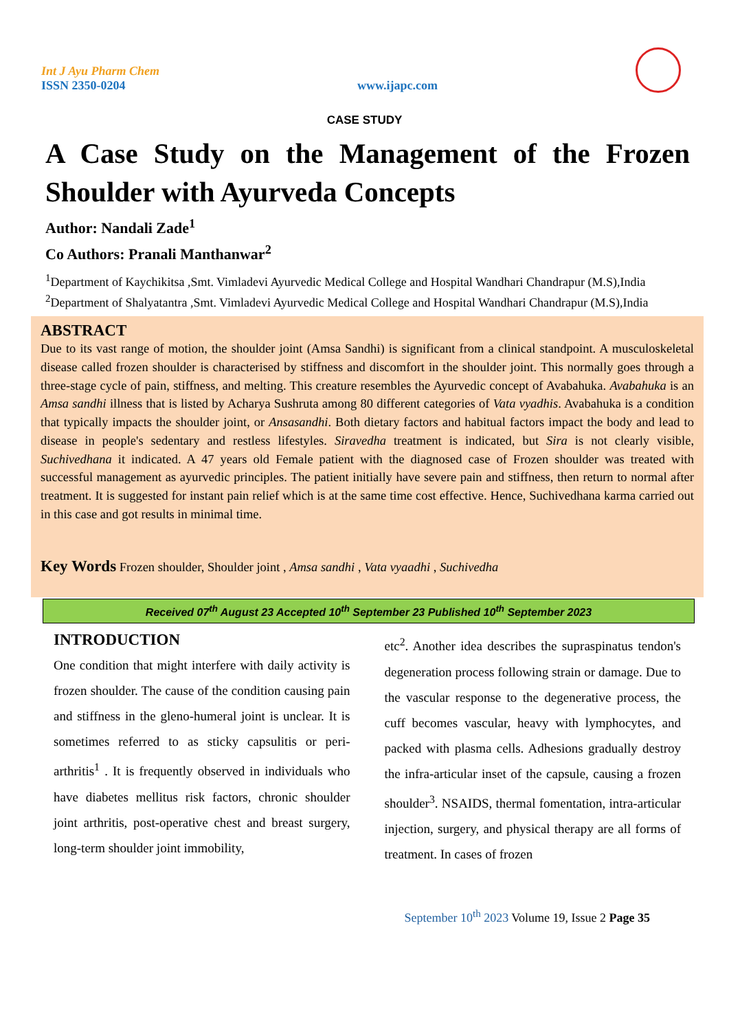Int J Ayu Pharm Chem
ISSN 2350-0204
www.ijapc.com
CASE STUDY
A Case Study on the Management of the Frozen Shoulder with Ayurveda Concepts
Author: Nandali Zade<sup>1</sup>
Co Authors: Pranali Manthanwar<sup>2</sup>
<sup>1</sup> Department of Kaychikitsa ,Smt. Vimladevi Ayurvedic Medical College and Hospital Wandhari Chandrapur (M.S),India
<sup>2</sup> Department of Shalyatantra ,Smt. Vimladevi Ayurvedic Medical College and Hospital Wandhari Chandrapur (M.S),India
ABSTRACT
Due to its vast range of motion, the shoulder joint (Amsa Sandhi) is significant from a clinical standpoint. A musculoskeletal disease called frozen shoulder is characterised by stiffness and discomfort in the shoulder joint. This normally goes through a three-stage cycle of pain, stiffness, and melting. This creature resembles the Ayurvedic concept of Avabahuka. Avabahuka is an Amsa sandhi illness that is listed by Acharya Sushruta among 80 different categories of Vata vyadhis. Avabahuka is a condition that typically impacts the shoulder joint, or Ansasandhi. Both dietary factors and habitual factors impact the body and lead to disease in people's sedentary and restless lifestyles. Siravedha treatment is indicated, but Sira is not clearly visible, Suchivedhana it indicated. A 47 years old Female patient with the diagnosed case of Frozen shoulder was treated with successful management as ayurvedic principles. The patient initially have severe pain and stiffness, then return to normal after treatment. It is suggested for instant pain relief which is at the same time cost effective. Hence, Suchivedhana karma carried out in this case and got results in minimal time.
Key Words Frozen shoulder, Shoulder joint , Amsa sandhi , Vata vyaadhi , Suchivedha
Received 07<sup>th</sup> August 23 Accepted 10<sup>th</sup> September 23 Published 10<sup>th</sup> September 2023
INTRODUCTION
One condition that might interfere with daily activity is frozen shoulder. The cause of the condition causing pain and stiffness in the gleno-humeral joint is unclear. It is sometimes referred to as sticky capsulitis or peri-arthritis<sup>1</sup> . It is frequently observed in individuals who have diabetes mellitus risk factors, chronic shoulder joint arthritis, post-operative chest and breast surgery, long-term shoulder joint immobility,
etc<sup>2</sup>. Another idea describes the supraspinatus tendon's degeneration process following strain or damage. Due to the vascular response to the degenerative process, the cuff becomes vascular, heavy with lymphocytes, and packed with plasma cells. Adhesions gradually destroy the infra-articular inset of the capsule, causing a frozen shoulder<sup>3</sup>. NSAIDS, thermal fomentation, intra-articular injection, surgery, and physical therapy are all forms of treatment. In cases of frozen
September 10<sup>th</sup> 2023 Volume 19, Issue 2 Page 35